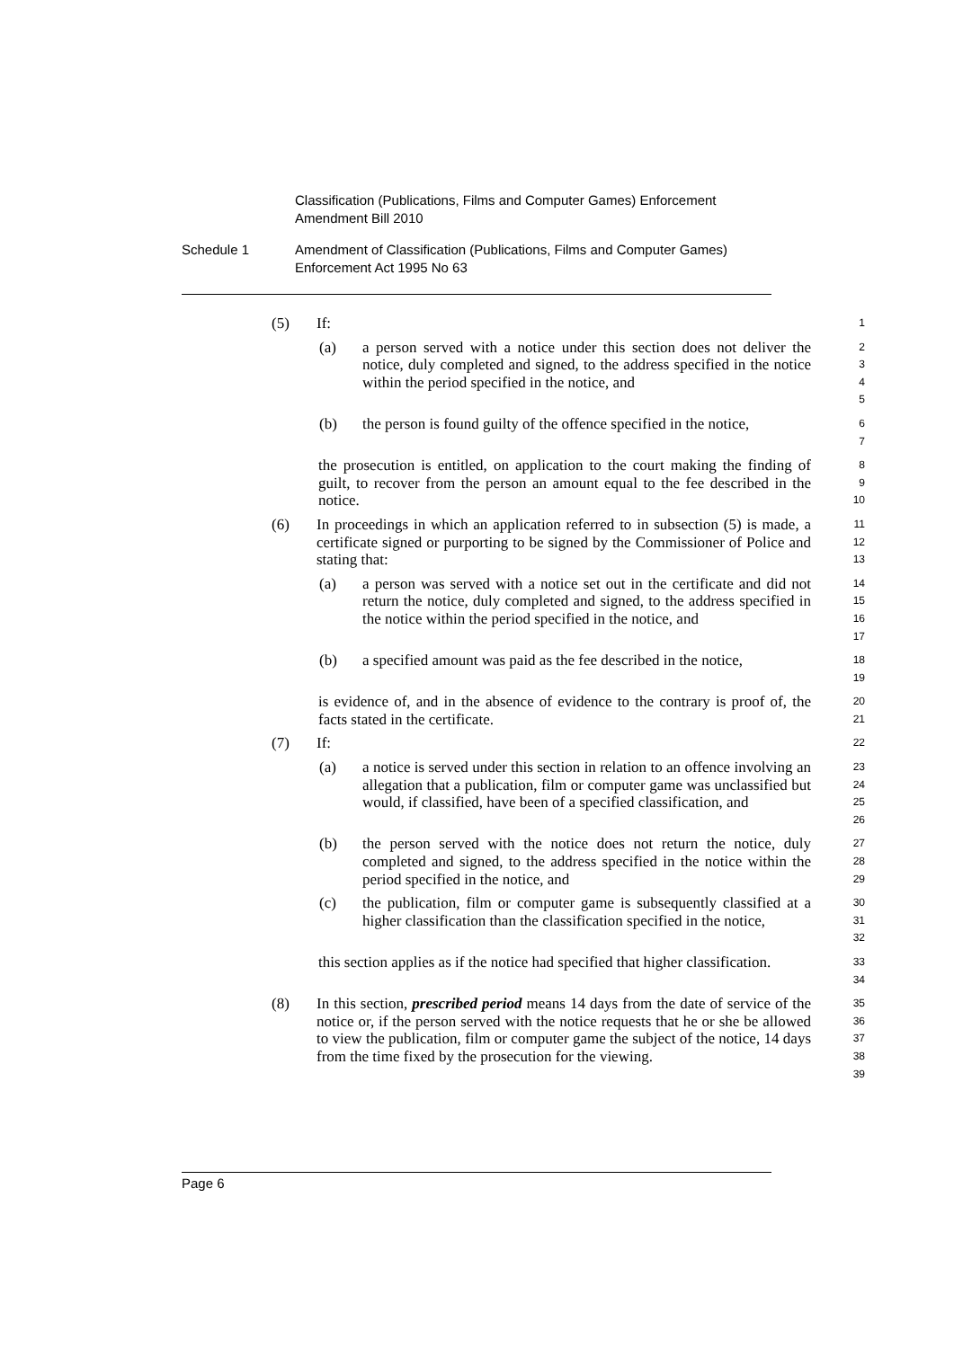Classification (Publications, Films and Computer Games) Enforcement
Amendment Bill 2010
Schedule 1 Amendment of Classification (Publications, Films and Computer Games)
Enforcement Act 1995 No 63
(5) If: 1
(a) a person served with a notice under this section does not deliver the notice, duly completed and signed, to the address specified in the notice within the period specified in the notice, and 2
3
4
5
(b) the person is found guilty of the offence specified in the notice, 6
7
the prosecution is entitled, on application to the court making the finding of guilt, to recover from the person an amount equal to the fee described in the notice. 8
9
10
(6) In proceedings in which an application referred to in subsection (5) is made, a certificate signed or purporting to be signed by the Commissioner of Police and stating that: 11
12
13
(a) a person was served with a notice set out in the certificate and did not return the notice, duly completed and signed, to the address specified in the notice within the period specified in the notice, and 14
15
16
17
(b) a specified amount was paid as the fee described in the notice, 18
19
is evidence of, and in the absence of evidence to the contrary is proof of, the facts stated in the certificate. 20
21
(7) If: 22
(a) a notice is served under this section in relation to an offence involving an allegation that a publication, film or computer game was unclassified but would, if classified, have been of a specified classification, and 23
24
25
26
(b) the person served with the notice does not return the notice, duly completed and signed, to the address specified in the notice within the period specified in the notice, and 27
28
29
(c) the publication, film or computer game is subsequently classified at a higher classification than the classification specified in the notice, 30
31
32
this section applies as if the notice had specified that higher classification. 33
34
(8) In this section, prescribed period means 14 days from the date of service of the notice or, if the person served with the notice requests that he or she be allowed to view the publication, film or computer game the subject of the notice, 14 days from the time fixed by the prosecution for the viewing. 35
36
37
38
39
Page 6